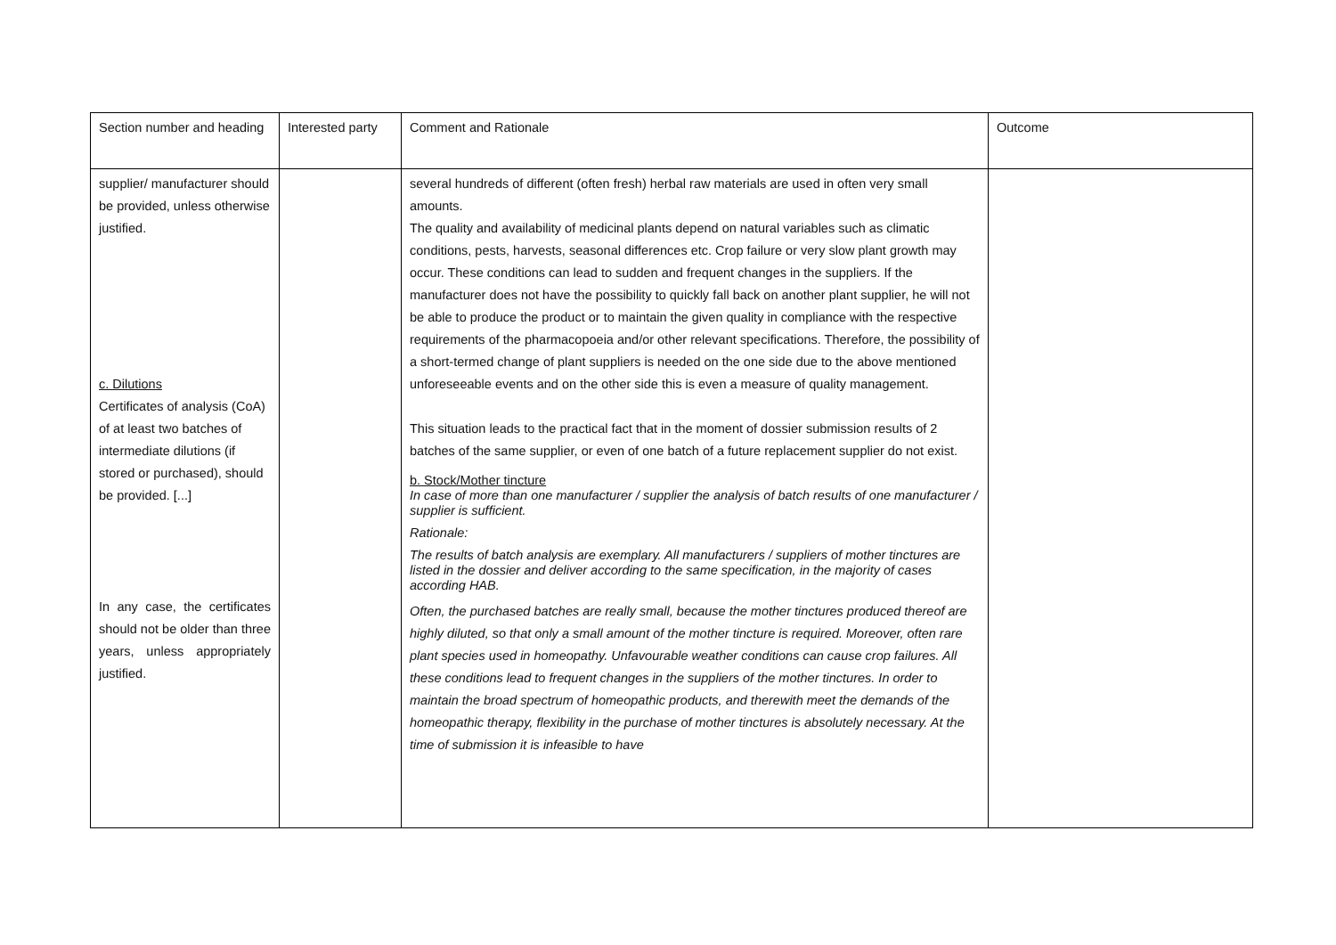| Section number and heading | Interested party | Comment and Rationale | Outcome |
| --- | --- | --- | --- |
| supplier/ manufacturer should be provided, unless otherwise justified. c. Dilutions Certificates of analysis (CoA) of at least two batches of intermediate dilutions (if stored or purchased), should be provided. [...] In any case, the certificates should not be older than three years, unless appropriately justified. | | several hundreds of different (often fresh) herbal raw materials are used in often very small amounts. The quality and availability of medicinal plants depend on natural variables such as climatic conditions, pests, harvests, seasonal differences etc. Crop failure or very slow plant growth may occur. These conditions can lead to sudden and frequent changes in the suppliers. If the manufacturer does not have the possibility to quickly fall back on another plant supplier, he will not be able to produce the product or to maintain the given quality in compliance with the respective requirements of the pharmacopoeia and/or other relevant specifications. Therefore, the possibility of a short-termed change of plant suppliers is needed on the one side due to the above mentioned unforeseeable events and on the other side this is even a measure of quality management. This situation leads to the practical fact that in the moment of dossier submission results of 2 batches of the same supplier, or even of one batch of a future replacement supplier do not exist. b. Stock/Mother tincture In case of more than one manufacturer / supplier the analysis of batch results of one manufacturer / supplier is sufficient. Rationale: The results of batch analysis are exemplary. All manufacturers / suppliers of mother tinctures are listed in the dossier and deliver according to the same specification, in the majority of cases according HAB. Often, the purchased batches are really small, because the mother tinctures produced thereof are highly diluted, so that only a small amount of the mother tincture is required. Moreover, often rare plant species used in homeopathy. Unfavourable weather conditions can cause crop failures. All these conditions lead to frequent changes in the suppliers of the mother tinctures. In order to maintain the broad spectrum of homeopathic products, and therewith meet the demands of the homeopathic therapy, flexibility in the purchase of mother tinctures is absolutely necessary. At the time of submission it is infeasible to have | |